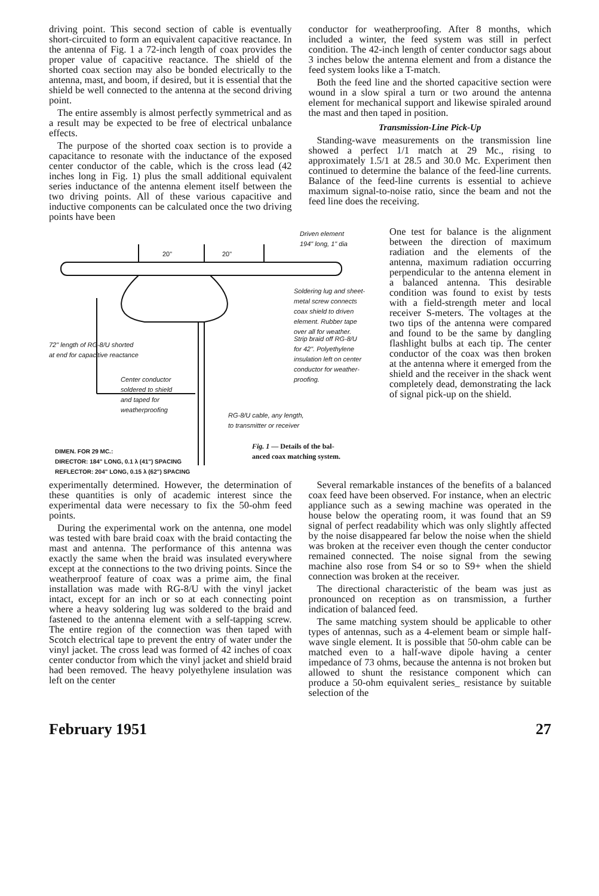driving point. This second section of cable is eventually short-circuited to form an equivalent capacitive reactance. In the antenna of Fig. 1 a 72-inch length of coax provides the proper value of capacitive reactance. The shield of the shorted coax section may also be bonded electrically to the antenna, mast, and boom, if desired, but it is essential that the shield be well connected to the antenna at the second driving point.
The entire assembly is almost perfectly symmetrical and as a result may be expected to be free of electrical unbalance effects.
The purpose of the shorted coax section is to provide a capacitance to resonate with the inductance of the exposed center conductor of the cable, which is the cross lead (42 inches long in Fig. 1) plus the small additional equivalent series inductance of the antenna element itself between the two driving points. All of these various capacitive and inductive components can be calculated once the two driving points have been
conductor for weatherproofing. After 8 months, which included a winter, the feed system was still in perfect condition. The 42-inch length of center conductor sags about 3 inches below the antenna element and from a distance the feed system looks like a T-match.
Both the feed line and the shorted capacitive section were wound in a slow spiral a turn or two around the antenna element for mechanical support and likewise spiraled around the mast and then taped in position.
Transmission-Line Pick-Up
Standing-wave measurements on the transmission line showed a perfect 1/1 match at 29 Mc., rising to approximately 1.5/1 at 28.5 and 30.0 Mc. Experiment then continued to determine the balance of the feed-line currents. Balance of the feed-line currents is essential to achieve maximum signal-to-noise ratio, since the beam and not the feed line does the receiving.
Driven element
194" long, 1" dia
20" 20"
Soldering lug and sheet-
metal screw connects
coax shield to driven
element. Rubber tape
over all for weather.
72" length of RG-8/U shorted
at end for capacitive reactance
Strip braid off RG-8/U
for 42". Polyethylene
insulation left on center
conductor for weather-
proofing.
Center conductor
soldered to shield
and taped for
weatherproofing
RG-8/U cable, any length,
to transmitter or receiver
DIMEN. FOR 29 MC.:
DIRECTOR: 184" LONG, 0.1 λ (41") SPACING
REFLECTOR: 204" LONG, 0.15 λ (62") SPACING
Fig. 1 — Details of the bal-
anced coax matching system.
One test for balance is the alignment between the direction of maximum radiation and the elements of the antenna, maximum radiation occurring perpendicular to the antenna element in a balanced antenna. This desirable condition was found to exist by tests with a field-strength meter and local receiver S-meters. The voltages at the two tips of the antenna were compared and found to be the same by dangling flashlight bulbs at each tip. The center conductor of the coax was then broken at the antenna where it emerged from the shield and the receiver in the shack went completely dead, demonstrating the lack of signal pick-up on the shield.
experimentally determined. However, the determination of these quantities is only of academic interest since the experimental data were necessary to fix the 50-ohm feed points.
During the experimental work on the antenna, one model was tested with bare braid coax with the braid contacting the mast and antenna. The performance of this antenna was exactly the same when the braid was insulated everywhere except at the connections to the two driving points. Since the weatherproof feature of coax was a prime aim, the final installation was made with RG-8/U with the vinyl jacket intact, except for an inch or so at each connecting point where a heavy soldering lug was soldered to the braid and fastened to the antenna element with a self-tapping screw. The entire region of the connection was then taped with Scotch electrical tape to prevent the entry of water under the vinyl jacket. The cross lead was formed of 42 inches of coax center conductor from which the vinyl jacket and shield braid had been removed. The heavy polyethylene insulation was left on the center
Several remarkable instances of the benefits of a balanced coax feed have been observed. For instance, when an electric appliance such as a sewing machine was operated in the house below the operating room, it was found that an S9 signal of perfect readability which was only slightly affected by the noise disappeared far below the noise when the shield was broken at the receiver even though the center conductor remained connected. The noise signal from the sewing machine also rose from S4 or so to S9+ when the shield connection was broken at the receiver.
The directional characteristic of the beam was just as pronounced on reception as on transmission, a further indication of balanced feed.
The same matching system should be applicable to other types of antennas, such as a 4-element beam or simple half-wave single element. It is possible that 50-ohm cable can be matched even to a half-wave dipole having a center impedance of 73 ohms, because the antenna is not broken but allowed to shunt the resistance component which can produce a 50-ohm equivalent series_ resistance by suitable selection of the
February 1951 27